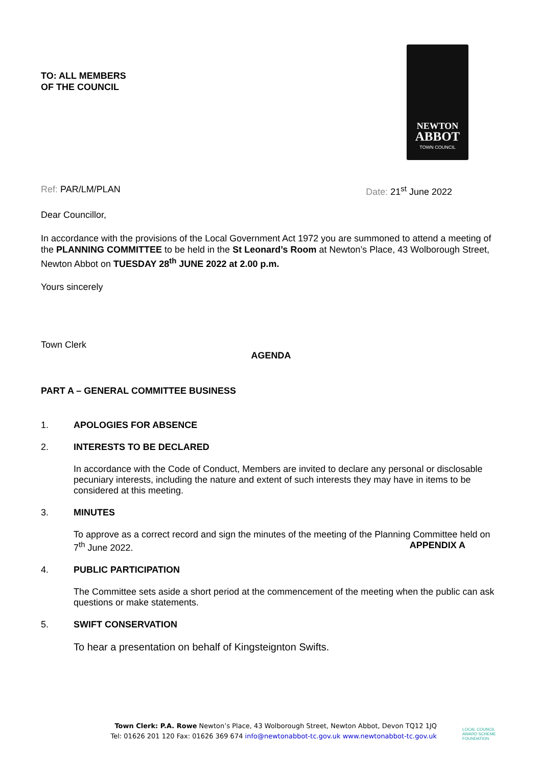TO: ALL MEMBERS
OF THE COUNCIL
NEWTON
ABBOT
TOWN COUNCIL
Ref: PAR/LM/PLAN Date: 21<sup>st</sup> June 2022
Dear Councillor,
In accordance with the provisions of the Local Government Act 1972 you are summoned to attend a meeting of the PLANNING COMMITTEE to be held in the St Leonard’s Room at Newton’s Place, 43 Wolborough Street, Newton Abbot on TUESDAY 28<sup>th</sup> JUNE 2022 at 2.00 p.m.
Yours sincerely
Town Clerk
AGENDA
PART A – GENERAL COMMITTEE BUSINESS
1. APOLOGIES FOR ABSENCE
2. INTERESTS TO BE DECLARED
In accordance with the Code of Conduct, Members are invited to declare any personal or disclosable pecuniary interests, including the nature and extent of such interests they may have in items to be considered at this meeting.
3. MINUTES
To approve as a correct record and sign the minutes of the meeting of the Planning Committee held on 7<sup>th</sup> June 2022. APPENDIX A
4. PUBLIC PARTICIPATION
The Committee sets aside a short period at the commencement of the meeting when the public can ask questions or make statements.
5. SWIFT CONSERVATION
To hear a presentation on behalf of Kingsteignton Swifts.
Town Clerk: P.A. Rowe Newton’s Place, 43 Wolborough Street, Newton Abbot, Devon TQ12 1JQ
Tel: 01626 201 120 Fax: 01626 369 674 info@newtonabbot-tc.gov.uk www.newtonabbot-tc.gov.uk
LOCAL COUNCIL
AWARD SCHEME
FOUNDATION